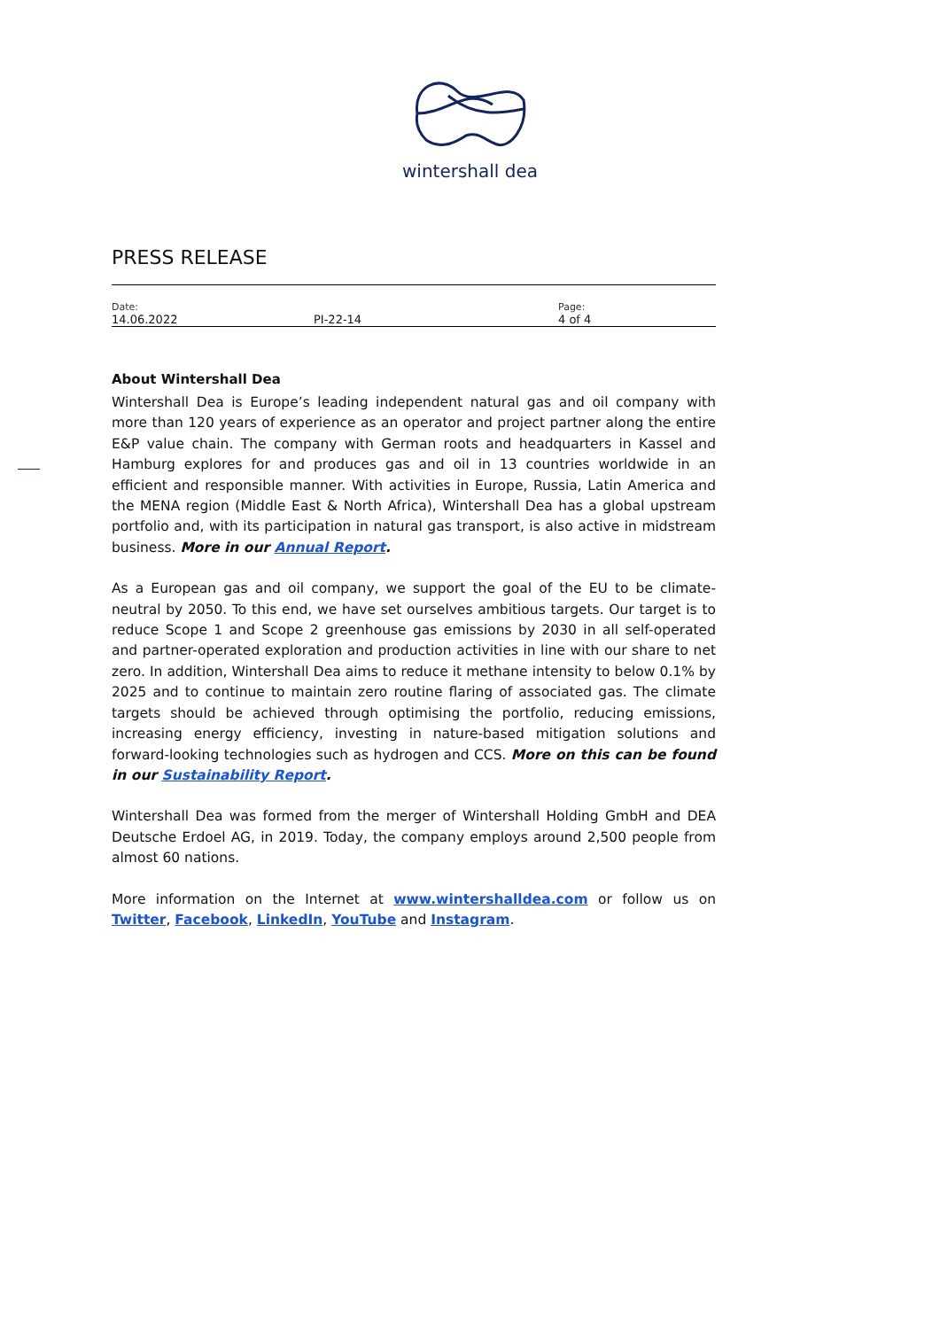wintershall dea
PRESS RELEASE
| Date: 14.06.2022 | PI-22-14 | Page: 4 of 4 |
About Wintershall Dea
Wintershall Dea is Europe’s leading independent natural gas and oil company with more than 120 years of experience as an operator and project partner along the entire E&P value chain. The company with German roots and headquarters in Kassel and Hamburg explores for and produces gas and oil in 13 countries worldwide in an efficient and responsible manner. With activities in Europe, Russia, Latin America and the MENA region (Middle East & North Africa), Wintershall Dea has a global upstream portfolio and, with its participation in natural gas transport, is also active in midstream business. More in our Annual Report.
As a European gas and oil company, we support the goal of the EU to be climate-neutral by 2050. To this end, we have set ourselves ambitious targets. Our target is to reduce Scope 1 and Scope 2 greenhouse gas emissions by 2030 in all self-operated and partner-operated exploration and production activities in line with our share to net zero. In addition, Wintershall Dea aims to reduce it methane intensity to below 0.1% by 2025 and to continue to maintain zero routine flaring of associated gas. The climate targets should be achieved through optimising the portfolio, reducing emissions, increasing energy efficiency, investing in nature-based mitigation solutions and forward-looking technologies such as hydrogen and CCS. More on this can be found in our Sustainability Report.
Wintershall Dea was formed from the merger of Wintershall Holding GmbH and DEA Deutsche Erdoel AG, in 2019. Today, the company employs around 2,500 people from almost 60 nations.
More information on the Internet at www.wintershalldea.com or follow us on Twitter, Facebook, LinkedIn, YouTube and Instagram.